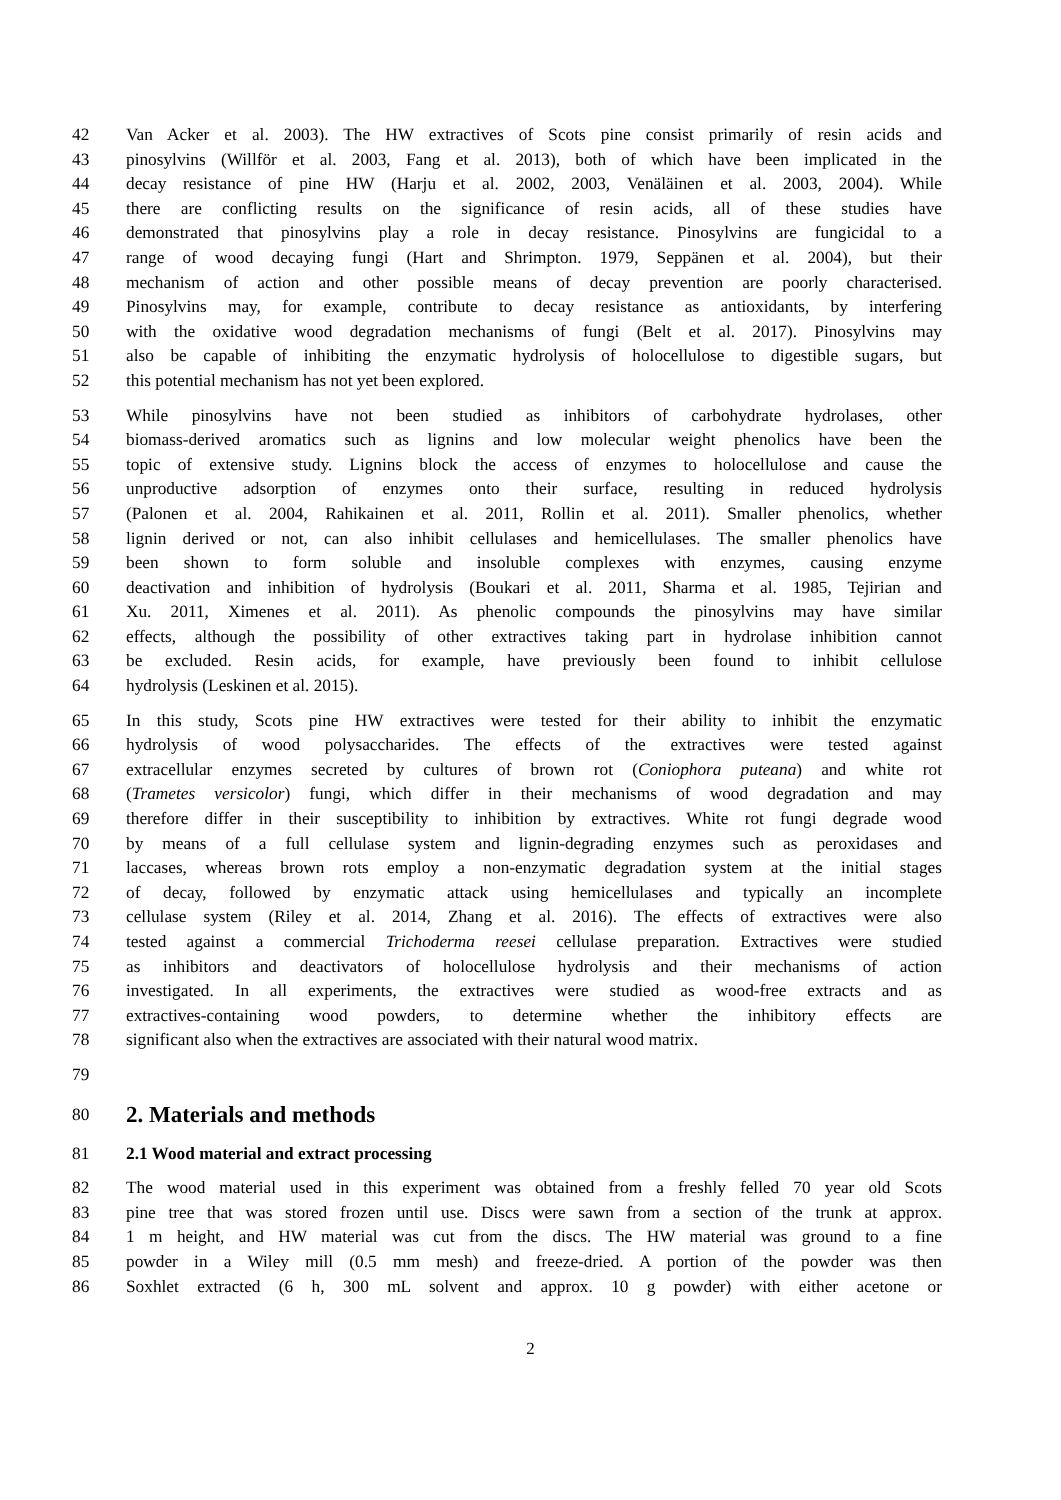42 Van Acker et al. 2003). The HW extractives of Scots pine consist primarily of resin acids and
43 pinosylvins (Willför et al. 2003, Fang et al. 2013), both of which have been implicated in the
44 decay resistance of pine HW (Harju et al. 2002, 2003, Venäläinen et al. 2003, 2004). While
45 there are conflicting results on the significance of resin acids, all of these studies have
46 demonstrated that pinosylvins play a role in decay resistance. Pinosylvins are fungicidal to a
47 range of wood decaying fungi (Hart and Shrimpton. 1979, Seppänen et al. 2004), but their
48 mechanism of action and other possible means of decay prevention are poorly characterised.
49 Pinosylvins may, for example, contribute to decay resistance as antioxidants, by interfering
50 with the oxidative wood degradation mechanisms of fungi (Belt et al. 2017). Pinosylvins may
51 also be capable of inhibiting the enzymatic hydrolysis of holocellulose to digestible sugars, but
52 this potential mechanism has not yet been explored.
53 While pinosylvins have not been studied as inhibitors of carbohydrate hydrolases, other
54 biomass-derived aromatics such as lignins and low molecular weight phenolics have been the
55 topic of extensive study. Lignins block the access of enzymes to holocellulose and cause the
56 unproductive adsorption of enzymes onto their surface, resulting in reduced hydrolysis
57 (Palonen et al. 2004, Rahikainen et al. 2011, Rollin et al. 2011). Smaller phenolics, whether
58 lignin derived or not, can also inhibit cellulases and hemicellulases. The smaller phenolics have
59 been shown to form soluble and insoluble complexes with enzymes, causing enzyme
60 deactivation and inhibition of hydrolysis (Boukari et al. 2011, Sharma et al. 1985, Tejirian and
61 Xu. 2011, Ximenes et al. 2011). As phenolic compounds the pinosylvins may have similar
62 effects, although the possibility of other extractives taking part in hydrolase inhibition cannot
63 be excluded. Resin acids, for example, have previously been found to inhibit cellulose
64 hydrolysis (Leskinen et al. 2015).
65 In this study, Scots pine HW extractives were tested for their ability to inhibit the enzymatic
66 hydrolysis of wood polysaccharides. The effects of the extractives were tested against
67 extracellular enzymes secreted by cultures of brown rot (Coniophora puteana) and white rot
68 (Trametes versicolor) fungi, which differ in their mechanisms of wood degradation and may
69 therefore differ in their susceptibility to inhibition by extractives. White rot fungi degrade wood
70 by means of a full cellulase system and lignin-degrading enzymes such as peroxidases and
71 laccases, whereas brown rots employ a non-enzymatic degradation system at the initial stages
72 of decay, followed by enzymatic attack using hemicellulases and typically an incomplete
73 cellulase system (Riley et al. 2014, Zhang et al. 2016). The effects of extractives were also
74 tested against a commercial Trichoderma reesei cellulase preparation. Extractives were studied
75 as inhibitors and deactivators of holocellulose hydrolysis and their mechanisms of action
76 investigated. In all experiments, the extractives were studied as wood-free extracts and as
77 extractives-containing wood powders, to determine whether the inhibitory effects are
78 significant also when the extractives are associated with their natural wood matrix.
79
80
2. Materials and methods
81 2.1 Wood material and extract processing
82 The wood material used in this experiment was obtained from a freshly felled 70 year old Scots
83 pine tree that was stored frozen until use. Discs were sawn from a section of the trunk at approx.
84 1 m height, and HW material was cut from the discs. The HW material was ground to a fine
85 powder in a Wiley mill (0.5 mm mesh) and freeze-dried. A portion of the powder was then
86 Soxhlet extracted (6 h, 300 mL solvent and approx. 10 g powder) with either acetone or
2